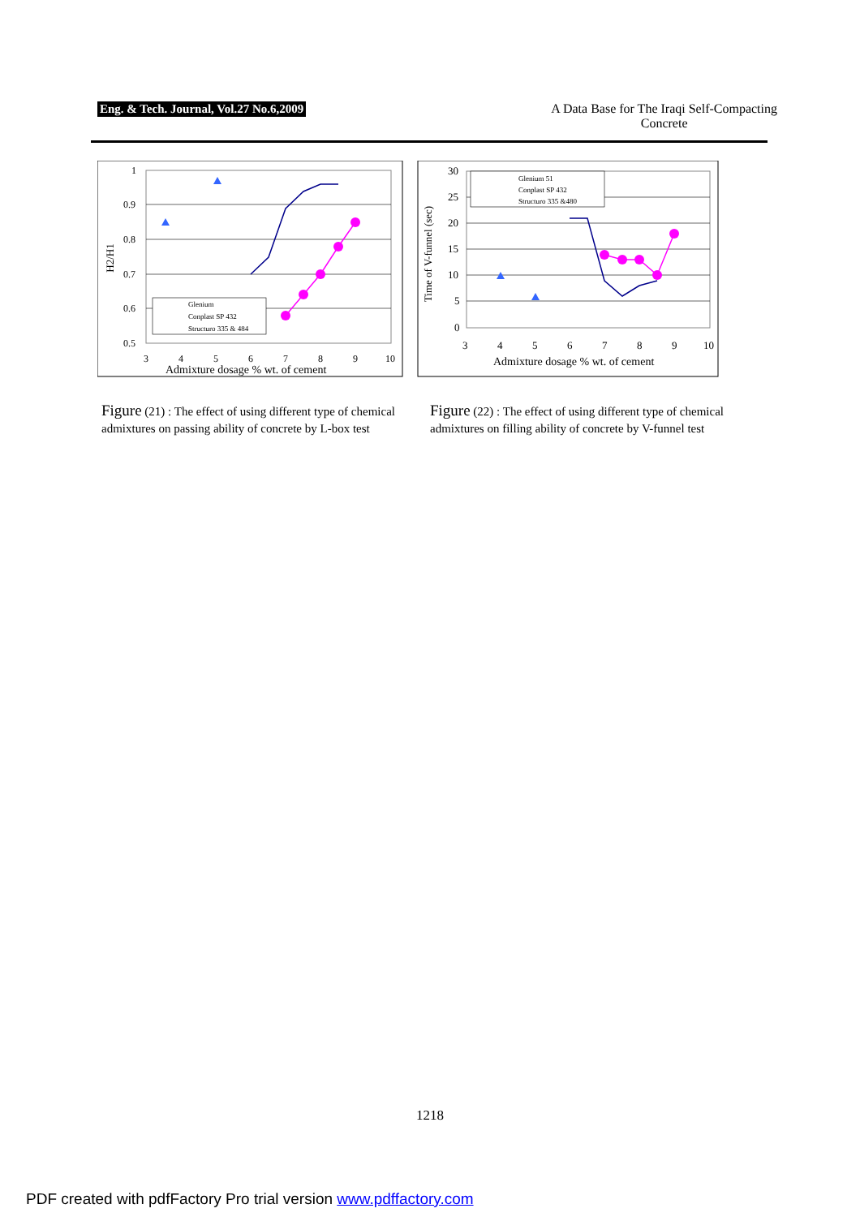Eng. & Tech. Journal, Vol.27 No.6,2009
A Data Base for The Iraqi Self-Compacting
Concrete
1
0.9
0.8
0.7
0.6
0.5
3
4
5
6
7
8
9
10
Admixture dosage % wt. of cement
H2/H1
Glenium
Conplast SP 432
Structuro 335 & 484
30
25
20
15
10
5
0
3
4
5
6
7
8
9
10
Admixture dosage % wt. of cement
Time of V-funnel (sec)
Glenium 51
Conplast SP 432
Structuro 335 &480
Figure (21) : The effect of using different type of chemical admixtures on passing ability of concrete by L-box test
Figure (22) : The effect of using different type of chemical admixtures on filling ability of concrete by V-funnel test
1218
PDF created with pdfFactory Pro trial version www.pdffactory.com